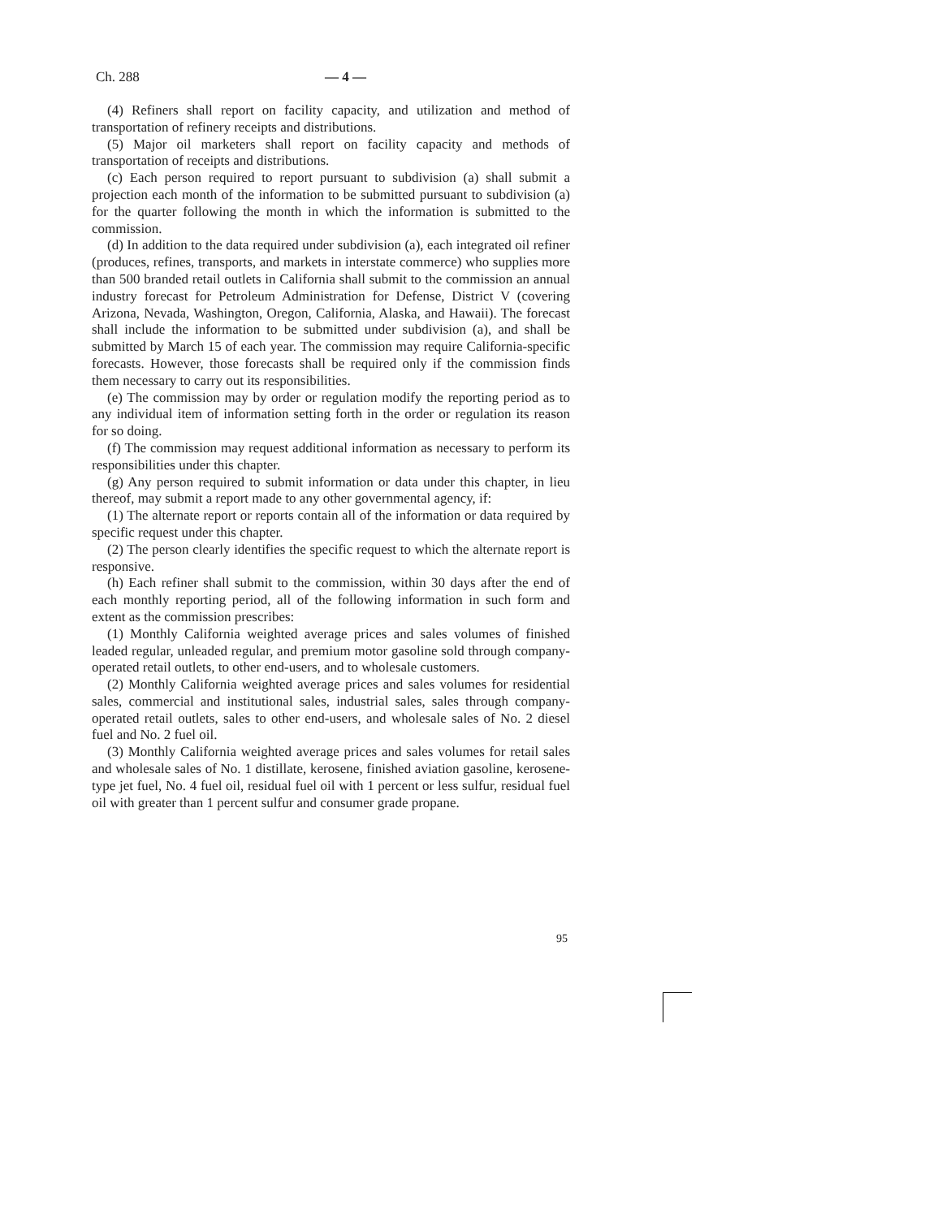Ch. 288 — 4 —
(4) Refiners shall report on facility capacity, and utilization and method of transportation of refinery receipts and distributions.
(5) Major oil marketers shall report on facility capacity and methods of transportation of receipts and distributions.
(c) Each person required to report pursuant to subdivision (a) shall submit a projection each month of the information to be submitted pursuant to subdivision (a) for the quarter following the month in which the information is submitted to the commission.
(d) In addition to the data required under subdivision (a), each integrated oil refiner (produces, refines, transports, and markets in interstate commerce) who supplies more than 500 branded retail outlets in California shall submit to the commission an annual industry forecast for Petroleum Administration for Defense, District V (covering Arizona, Nevada, Washington, Oregon, California, Alaska, and Hawaii). The forecast shall include the information to be submitted under subdivision (a), and shall be submitted by March 15 of each year. The commission may require California-specific forecasts. However, those forecasts shall be required only if the commission finds them necessary to carry out its responsibilities.
(e) The commission may by order or regulation modify the reporting period as to any individual item of information setting forth in the order or regulation its reason for so doing.
(f) The commission may request additional information as necessary to perform its responsibilities under this chapter.
(g) Any person required to submit information or data under this chapter, in lieu thereof, may submit a report made to any other governmental agency, if:
(1) The alternate report or reports contain all of the information or data required by specific request under this chapter.
(2) The person clearly identifies the specific request to which the alternate report is responsive.
(h) Each refiner shall submit to the commission, within 30 days after the end of each monthly reporting period, all of the following information in such form and extent as the commission prescribes:
(1) Monthly California weighted average prices and sales volumes of finished leaded regular, unleaded regular, and premium motor gasoline sold through company-operated retail outlets, to other end-users, and to wholesale customers.
(2) Monthly California weighted average prices and sales volumes for residential sales, commercial and institutional sales, industrial sales, sales through company-operated retail outlets, sales to other end-users, and wholesale sales of No. 2 diesel fuel and No. 2 fuel oil.
(3) Monthly California weighted average prices and sales volumes for retail sales and wholesale sales of No. 1 distillate, kerosene, finished aviation gasoline, kerosene-type jet fuel, No. 4 fuel oil, residual fuel oil with 1 percent or less sulfur, residual fuel oil with greater than 1 percent sulfur and consumer grade propane.
95